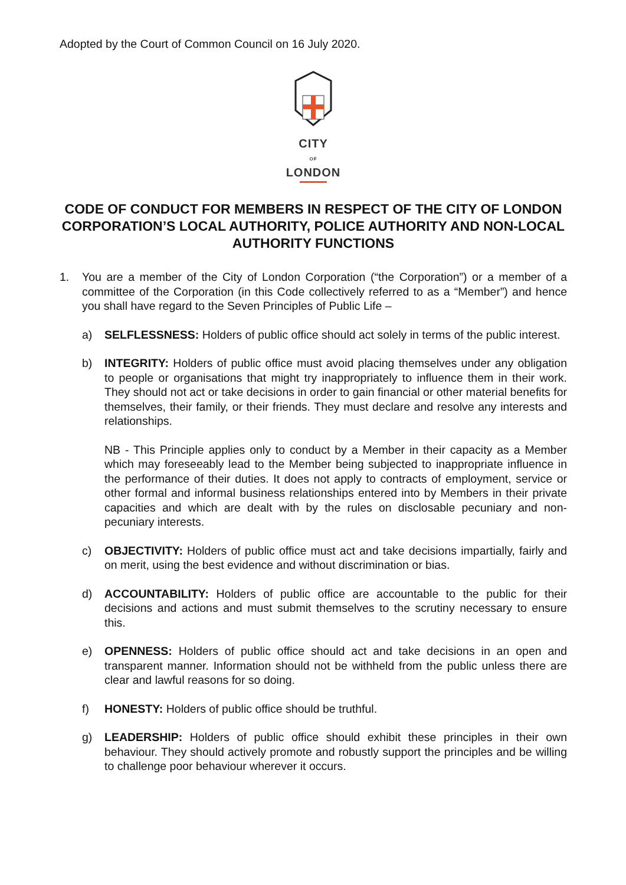Adopted by the Court of Common Council on 16 July 2020.
CITY
OF
LONDON
CODE OF CONDUCT FOR MEMBERS IN RESPECT OF THE CITY OF LONDON CORPORATION’S LOCAL AUTHORITY, POLICE AUTHORITY AND NON-LOCAL AUTHORITY FUNCTIONS
1. You are a member of the City of London Corporation (“the Corporation”) or a member of a committee of the Corporation (in this Code collectively referred to as a “Member”) and hence you shall have regard to the Seven Principles of Public Life –
a) SELFLESSNESS: Holders of public office should act solely in terms of the public interest.
b) INTEGRITY: Holders of public office must avoid placing themselves under any obligation to people or organisations that might try inappropriately to influence them in their work. They should not act or take decisions in order to gain financial or other material benefits for themselves, their family, or their friends. They must declare and resolve any interests and relationships.
NB - This Principle applies only to conduct by a Member in their capacity as a Member which may foreseeably lead to the Member being subjected to inappropriate influence in the performance of their duties. It does not apply to contracts of employment, service or other formal and informal business relationships entered into by Members in their private capacities and which are dealt with by the rules on disclosable pecuniary and non-pecuniary interests.
c) OBJECTIVITY: Holders of public office must act and take decisions impartially, fairly and on merit, using the best evidence and without discrimination or bias.
d) ACCOUNTABILITY: Holders of public office are accountable to the public for their decisions and actions and must submit themselves to the scrutiny necessary to ensure this.
e) OPENNESS: Holders of public office should act and take decisions in an open and transparent manner. Information should not be withheld from the public unless there are clear and lawful reasons for so doing.
f) HONESTY: Holders of public office should be truthful.
g) LEADERSHIP: Holders of public office should exhibit these principles in their own behaviour. They should actively promote and robustly support the principles and be willing to challenge poor behaviour wherever it occurs.